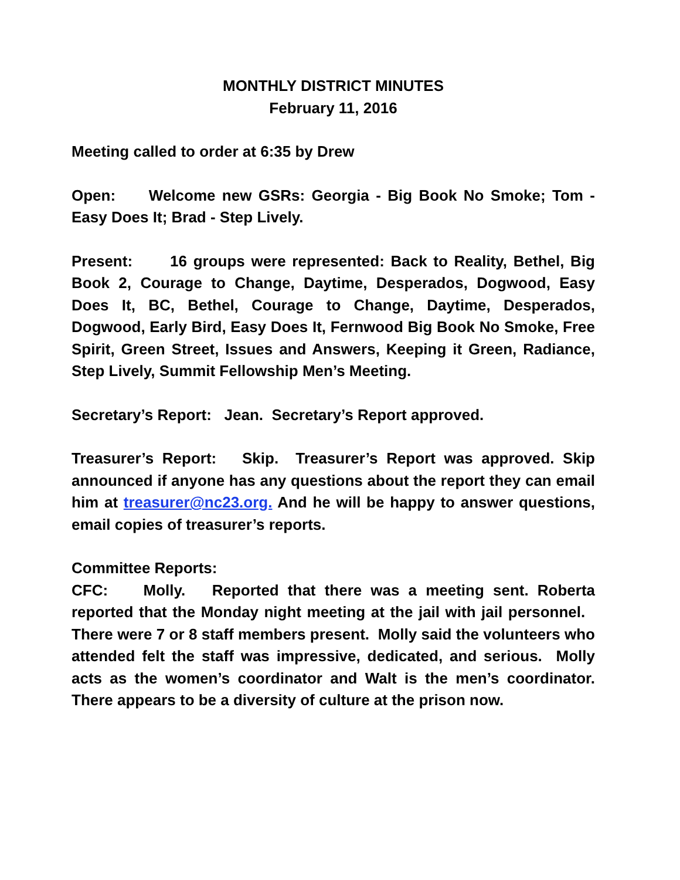MONTHLY DISTRICT MINUTES
February 11, 2016
Meeting called to order at 6:35 by Drew
Open: Welcome new GSRs: Georgia - Big Book No Smoke; Tom - Easy Does It; Brad - Step Lively.
Present: 16 groups were represented: Back to Reality, Bethel, Big Book 2, Courage to Change, Daytime, Desperados, Dogwood, Easy Does It, BC, Bethel, Courage to Change, Daytime, Desperados, Dogwood, Early Bird, Easy Does It, Fernwood Big Book No Smoke, Free Spirit, Green Street, Issues and Answers, Keeping it Green, Radiance, Step Lively, Summit Fellowship Men’s Meeting.
Secretary’s Report: Jean. Secretary’s Report approved.
Treasurer’s Report: Skip. Treasurer’s Report was approved. Skip announced if anyone has any questions about the report they can email him at treasurer@nc23.org. And he will be happy to answer questions, email copies of treasurer’s reports.
Committee Reports:
CFC: Molly. Reported that there was a meeting sent. Roberta reported that the Monday night meeting at the jail with jail personnel. There were 7 or 8 staff members present. Molly said the volunteers who attended felt the staff was impressive, dedicated, and serious. Molly acts as the women’s coordinator and Walt is the men’s coordinator. There appears to be a diversity of culture at the prison now.